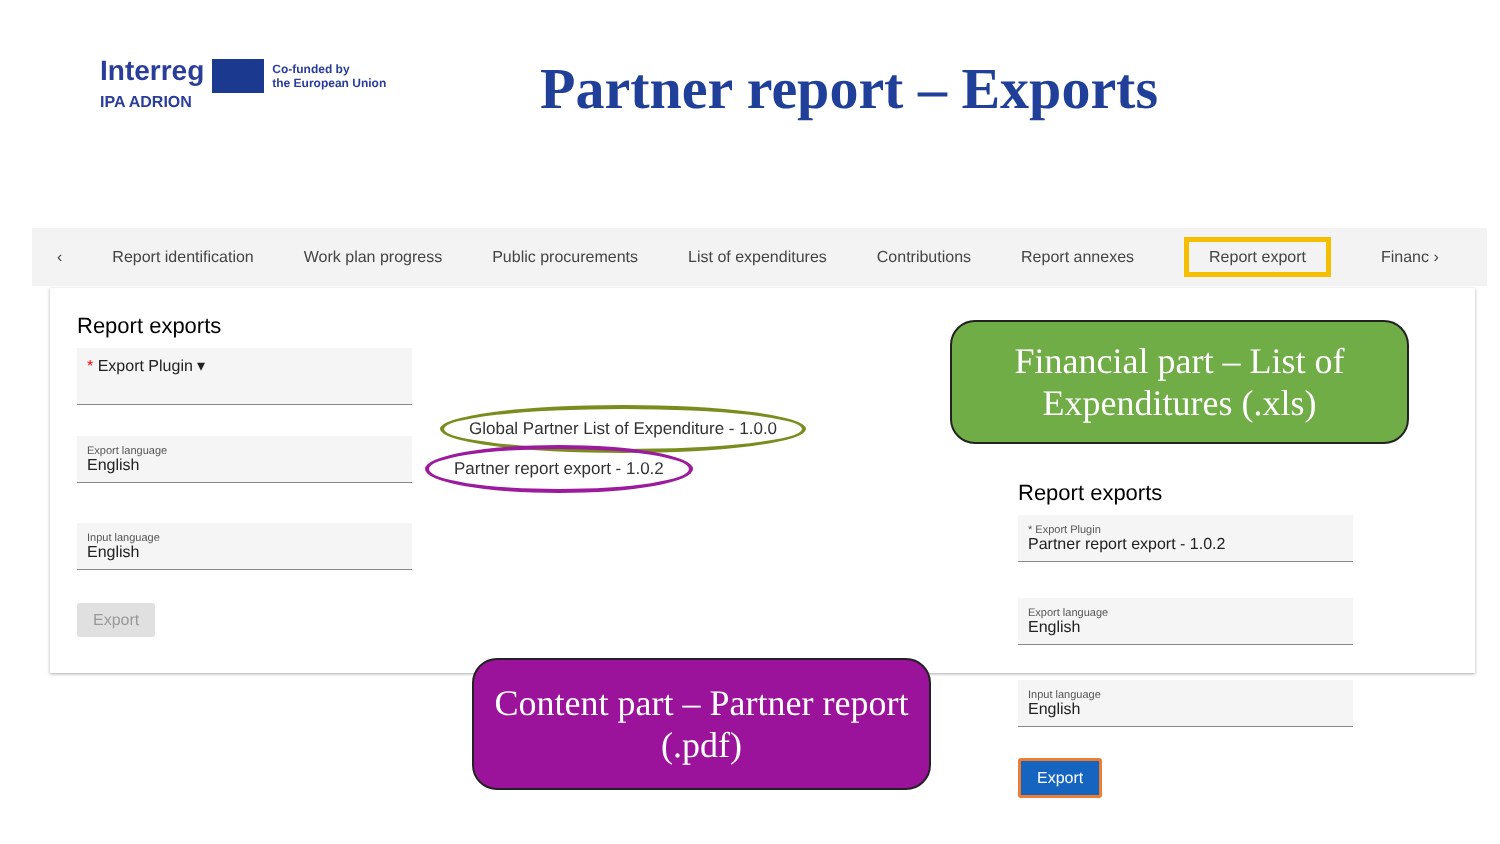Interreg Co-funded by
the European Union
IPA ADRION
Partner report – Exports
‹ Report identification Work plan progress Public procurements List of expenditures Contributions Report annexes Report export Financ ›
Report exports
* Export Plugin ▾
Export language
English
Input language
English
Export
Global Partner List of Expenditure - 1.0.0
Partner report export - 1.0.2
Financial part – List of Expenditures (.xls)
Content part – Partner report (.pdf)
Report exports
* Export Plugin
Partner report export - 1.0.2
Export language
English
Input language
English
Export